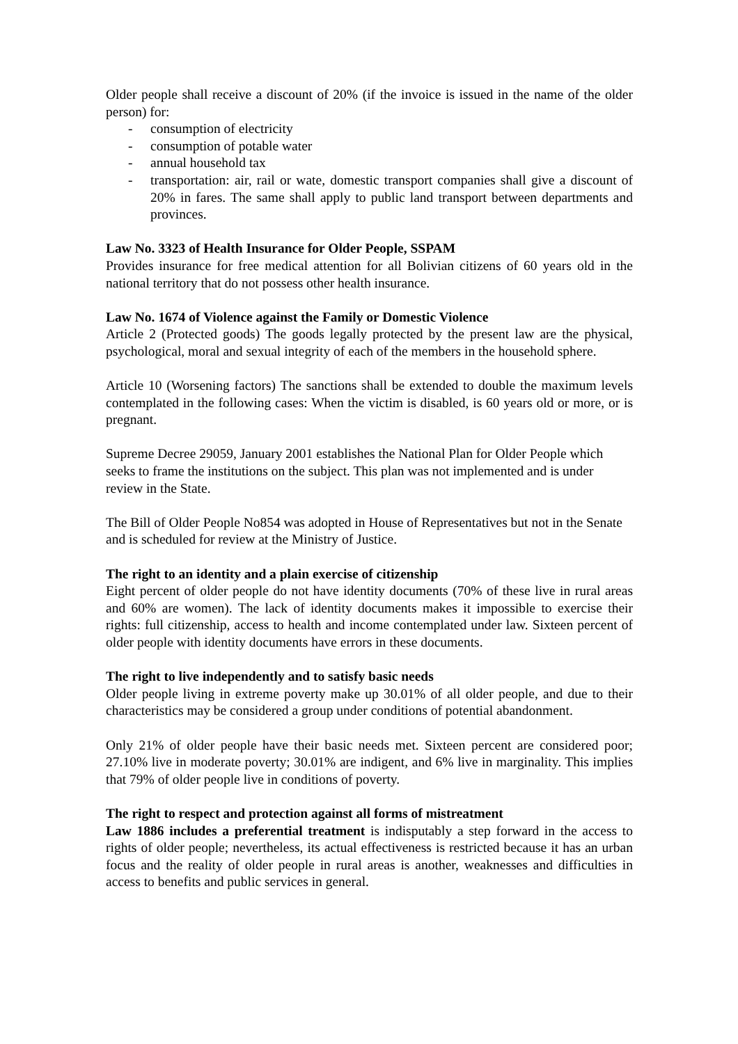Older people shall receive a discount of 20% (if the invoice is issued in the name of the older person) for:
- consumption of electricity
- consumption of potable water
- annual household tax
- transportation: air, rail or wate, domestic transport companies shall give a discount of 20% in fares. The same shall apply to public land transport between departments and provinces.
Law No. 3323 of Health Insurance for Older People, SSPAM
Provides insurance for free medical attention for all Bolivian citizens of 60 years old in the national territory that do not possess other health insurance.
Law No. 1674 of Violence against the Family or Domestic Violence
Article 2 (Protected goods) The goods legally protected by the present law are the physical, psychological, moral and sexual integrity of each of the members in the household sphere.
Article 10 (Worsening factors) The sanctions shall be extended to double the maximum levels contemplated in the following cases: When the victim is disabled, is 60 years old or more, or is pregnant.
Supreme Decree 29059, January 2001 establishes the National Plan for Older People which seeks to frame the institutions on the subject. This plan was not implemented and is under review in the State.
The Bill of Older People No854 was adopted in House of Representatives but not in the Senate and is scheduled for review at the Ministry of Justice.
The right to an identity and a plain exercise of citizenship
Eight percent of older people do not have identity documents (70% of these live in rural areas and 60% are women). The lack of identity documents makes it impossible to exercise their rights: full citizenship, access to health and income contemplated under law. Sixteen percent of older people with identity documents have errors in these documents.
The right to live independently and to satisfy basic needs
Older people living in extreme poverty make up 30.01% of all older people, and due to their characteristics may be considered a group under conditions of potential abandonment.
Only 21% of older people have their basic needs met. Sixteen percent are considered poor; 27.10% live in moderate poverty; 30.01% are indigent, and 6% live in marginality. This implies that 79% of older people live in conditions of poverty.
The right to respect and protection against all forms of mistreatment
Law 1886 includes a preferential treatment is indisputably a step forward in the access to rights of older people; nevertheless, its actual effectiveness is restricted because it has an urban focus and the reality of older people in rural areas is another, weaknesses and difficulties in access to benefits and public services in general.